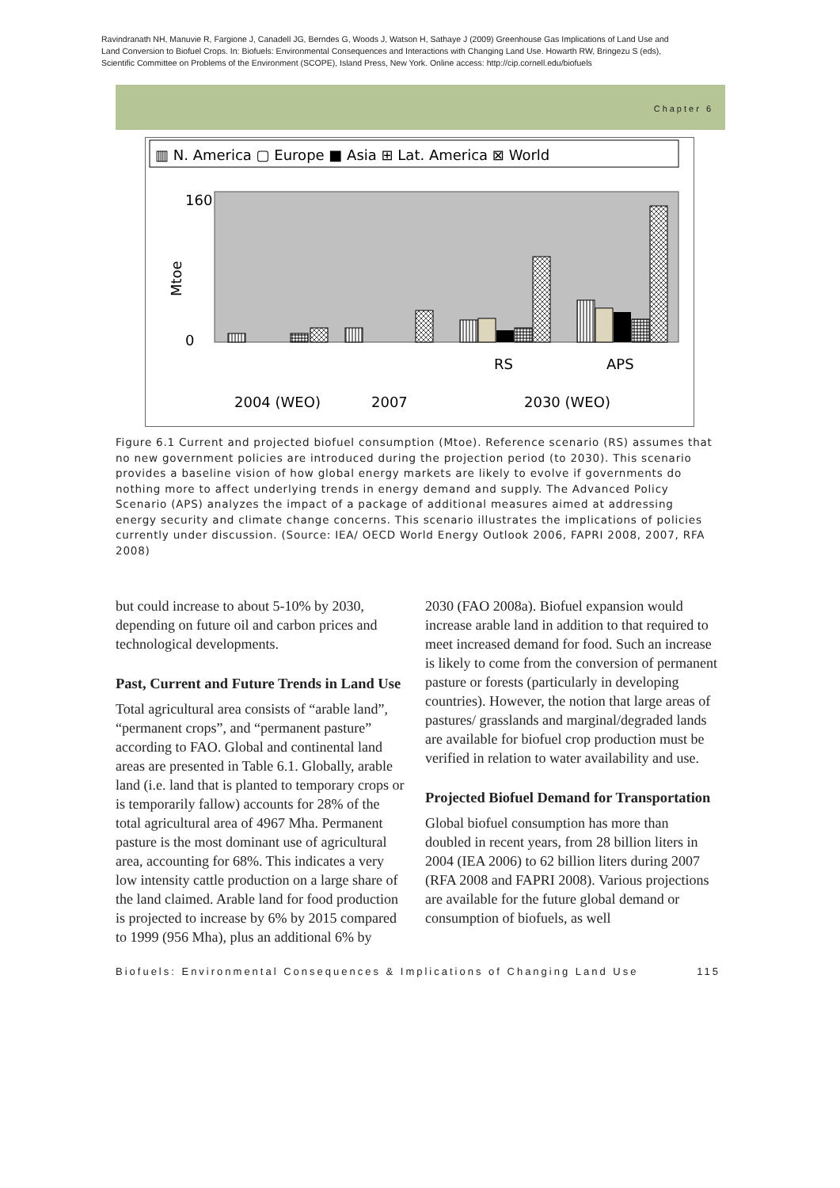Ravindranath NH, Manuvie R, Fargione J, Canadell JG, Berndes G, Woods J, Watson H, Sathaye J (2009) Greenhouse Gas Implications of Land Use and Land Conversion to Biofuel Crops. In: Biofuels: Environmental Consequences and Interactions with Changing Land Use. Howarth RW, Bringezu S (eds), Scientific Committee on Problems of the Environment (SCOPE), Island Press, New York. Online access: http://cip.cornell.edu/biofuels
Chapter 6
▥ N. America ▢ Europe ■ Asia ⊞ Lat. America ⊠ World
160
0
Mtoe
RS
APS
2004 (WEO)
2007
2030 (WEO)
Figure 6.1 Current and projected biofuel consumption (Mtoe). Reference scenario (RS) assumes that no new government policies are introduced during the projection period (to 2030). This scenario provides a baseline vision of how global energy markets are likely to evolve if governments do nothing more to affect underlying trends in energy demand and supply. The Advanced Policy Scenario (APS) analyzes the impact of a package of additional measures aimed at addressing energy security and climate change concerns. This scenario illustrates the implications of policies currently under discussion. (Source: IEA/ OECD World Energy Outlook 2006, FAPRI 2008, 2007, RFA 2008)
but could increase to about 5-10% by 2030, depending on future oil and carbon prices and technological developments.
Past, Current and Future Trends in Land Use
Total agricultural area consists of “arable land”, “permanent crops”, and “permanent pasture” according to FAO. Global and continental land areas are presented in Table 6.1. Globally, arable land (i.e. land that is planted to temporary crops or is temporarily fallow) accounts for 28% of the total agricultural area of 4967 Mha. Permanent pasture is the most dominant use of agricultural area, accounting for 68%. This indicates a very low intensity cattle production on a large share of the land claimed. Arable land for food production is projected to increase by 6% by 2015 compared to 1999 (956 Mha), plus an additional 6% by
2030 (FAO 2008a). Biofuel expansion would increase arable land in addition to that required to meet increased demand for food. Such an increase is likely to come from the conversion of permanent pasture or forests (particularly in developing countries). However, the notion that large areas of pastures/ grasslands and marginal/degraded lands are available for biofuel crop production must be verified in relation to water availability and use.
Projected Biofuel Demand for Transportation
Global biofuel consumption has more than doubled in recent years, from 28 billion liters in 2004 (IEA 2006) to 62 billion liters during 2007 (RFA 2008 and FAPRI 2008). Various projections are available for the future global demand or consumption of biofuels, as well
Biofuels: Environmental Consequences & Implications of Changing Land Use 115